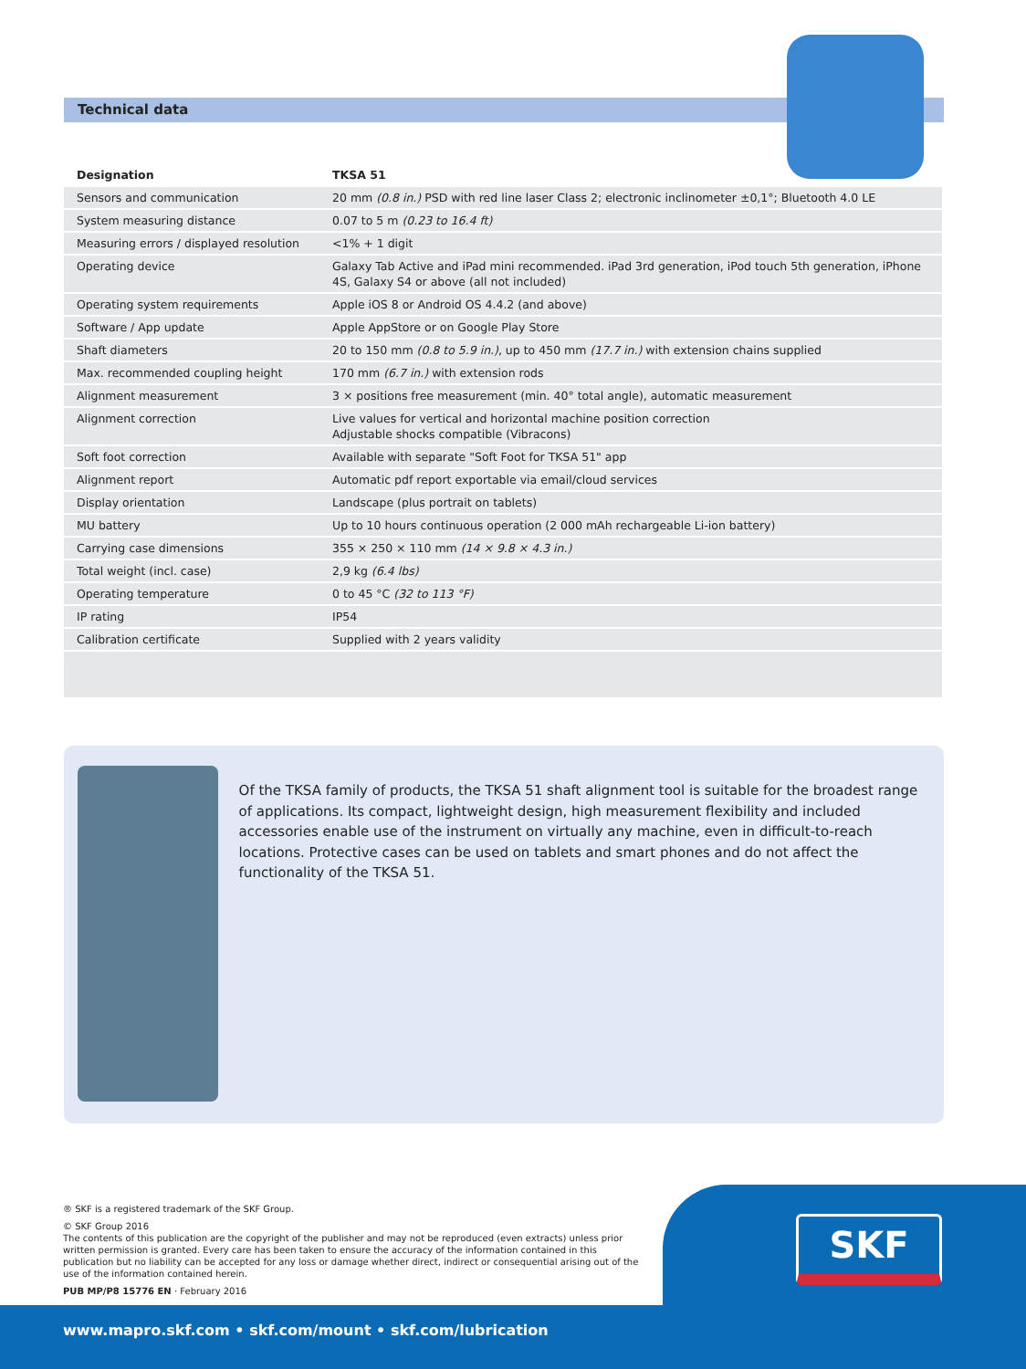Technical data
| Designation | TKSA 51 |
| --- | --- |
| Sensors and communication | 20 mm (0.8 in.) PSD with red line laser Class 2; electronic inclinometer ±0,1°; Bluetooth 4.0 LE |
| System measuring distance | 0.07 to 5 m (0.23 to 16.4 ft) |
| Measuring errors / displayed resolution | <1% + 1 digit |
| Operating device | Galaxy Tab Active and iPad mini recommended. iPad 3rd generation, iPod touch 5th generation, iPhone 4S, Galaxy S4 or above (all not included) |
| Operating system requirements | Apple iOS 8 or Android OS 4.4.2 (and above) |
| Software / App update | Apple AppStore or on Google Play Store |
| Shaft diameters | 20 to 150 mm (0.8 to 5.9 in.) , up to 450 mm (17.7 in.) with extension chains supplied |
| Max. recommended coupling height | 170 mm (6.7 in.) with extension rods |
| Alignment measurement | 3 × positions free measurement (min. 40° total angle), automatic measurement |
| Alignment correction | Live values for vertical and horizontal machine position correction Adjustable shocks compatible (Vibracons) |
| Soft foot correction | Available with separate "Soft Foot for TKSA 51" app |
| Alignment report | Automatic pdf report exportable via email/cloud services |
| Display orientation | Landscape (plus portrait on tablets) |
| MU battery | Up to 10 hours continuous operation (2 000 mAh rechargeable Li-ion battery) |
| Carrying case dimensions | 355 × 250 × 110 mm (14 × 9.8 × 4.3 in.) |
| Total weight (incl. case) | 2,9 kg (6.4 lbs) |
| Operating temperature | 0 to 45 °C (32 to 113 °F) |
| IP rating | IP54 |
| Calibration certificate | Supplied with 2 years validity |
Of the TKSA family of products, the TKSA 51 shaft alignment tool is suitable for the broadest range of applications. Its compact, lightweight design, high measurement flexibility and included accessories enable use of the instrument on virtually any machine, even in difficult-to-reach locations. Protective cases can be used on tablets and smart phones and do not affect the functionality of the TKSA 51.
SKF
® SKF is a registered trademark of the SKF Group.
© SKF Group 2016
The contents of this publication are the copyright of the publisher and may not be reproduced (even extracts) unless prior written permission is granted. Every care has been taken to ensure the accuracy of the information contained in this publication but no liability can be accepted for any loss or damage whether direct, indirect or consequential arising out of the use of the information contained herein.
PUB MP/P8 15776 EN · February 2016
www.mapro.skf.com • skf.com/mount • skf.com/lubrication